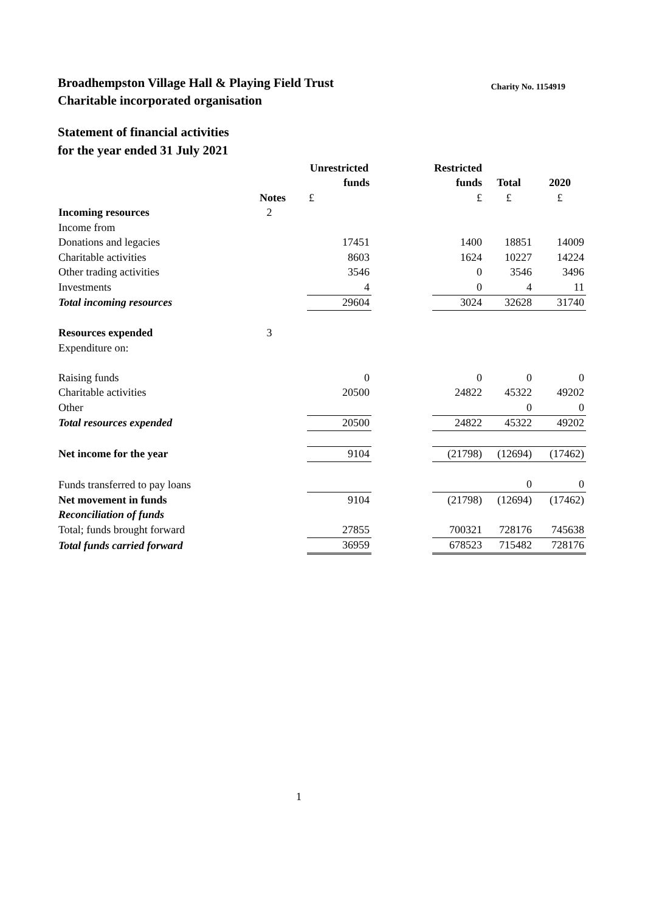Charity No. 1154919 Broadhempston Village Hall & Playing Field Trust
Charitable incorporated organisation
Statement of financial activities
for the year ended 31 July 2021
| | | | Unrestricted | | Restricted | | |
| --- | --- | --- | --- | --- | --- | --- | --- |
| | | | funds | | funds | Total | 2020 |
| | Notes | | £ | | £ | £ | £ |
| Incoming resources | 2 | | | | | | |
| Income from | | | | | | | |
| Donations and legacies | | | 17451 | | 1400 | 18851 | 14009 |
| Charitable activities | | | 8603 | | 1624 | 10227 | 14224 |
| Other trading activities | | | 3546 | | 0 | 3546 | 3496 |
| Investments | | | 4 | | 0 | 4 | 11 |
| Total incoming resources | | | 29604 | | 3024 | 32628 | 31740 |
| Resources expended | 3 | | | | | | |
| Expenditure on: | | | | | | | |
| Raising funds | | | 0 | | 0 | 0 | 0 |
| Charitable activities | | | 20500 | | 24822 | 45322 | 49202 |
| Other | | | | | | 0 | 0 |
| Total resources expended | | | 20500 | | 24822 | 45322 | 49202 |
| Net income for the year | | | 9104 | | (21798) | (12694) | (17462) |
| Funds transferred to pay loans | | | | | | 0 | 0 |
| Net movement in funds | | | 9104 | | (21798) | (12694) | (17462) |
| Reconciliation of funds | | | | | | | |
| Total; funds brought forward | | | 27855 | | 700321 | 728176 | 745638 |
| Total funds carried forward | | | 36959 | | 678523 | 715482 | 728176 |
1